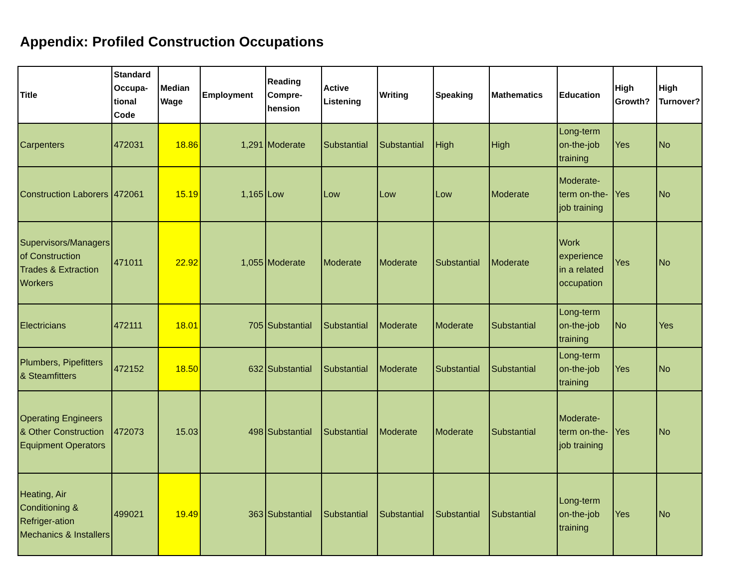Appendix: Profiled Construction Occupations
| Title | Standard Occupa-tional Code | Median Wage | Employment | Reading Compre-hension | Active Listening | Writing | Speaking | Mathematics | Education | High Growth? | High Turnover? |
| --- | --- | --- | --- | --- | --- | --- | --- | --- | --- | --- | --- |
| Carpenters | 472031 | 18.86 | 1,291 | Moderate | Substantial | Substantial | High | High | Long-term on-the-job training | Yes | No |
| Construction Laborers | 472061 | 15.19 | 1,165 | Low | Low | Low | Low | Moderate | Moderate-term on-the-job training | Yes | No |
| Supervisors/Managers of Construction Trades & Extraction Workers | 471011 | 22.92 | 1,055 | Moderate | Moderate | Moderate | Substantial | Moderate | Work experience in a related occupation | Yes | No |
| Electricians | 472111 | 18.01 | 705 | Substantial | Substantial | Moderate | Moderate | Substantial | Long-term on-the-job training | No | Yes |
| Plumbers, Pipefitters & Steamfitters | 472152 | 18.50 | 632 | Substantial | Substantial | Moderate | Substantial | Substantial | Long-term on-the-job training | Yes | No |
| Operating Engineers & Other Construction Equipment Operators | 472073 | 15.03 | 498 | Substantial | Substantial | Moderate | Moderate | Substantial | Moderate-term on-the-job training | Yes | No |
| Heating, Air Conditioning & Refriger-ation Mechanics & Installers | 499021 | 19.49 | 363 | Substantial | Substantial | Substantial | Substantial | Substantial | Long-term on-the-job training | Yes | No |